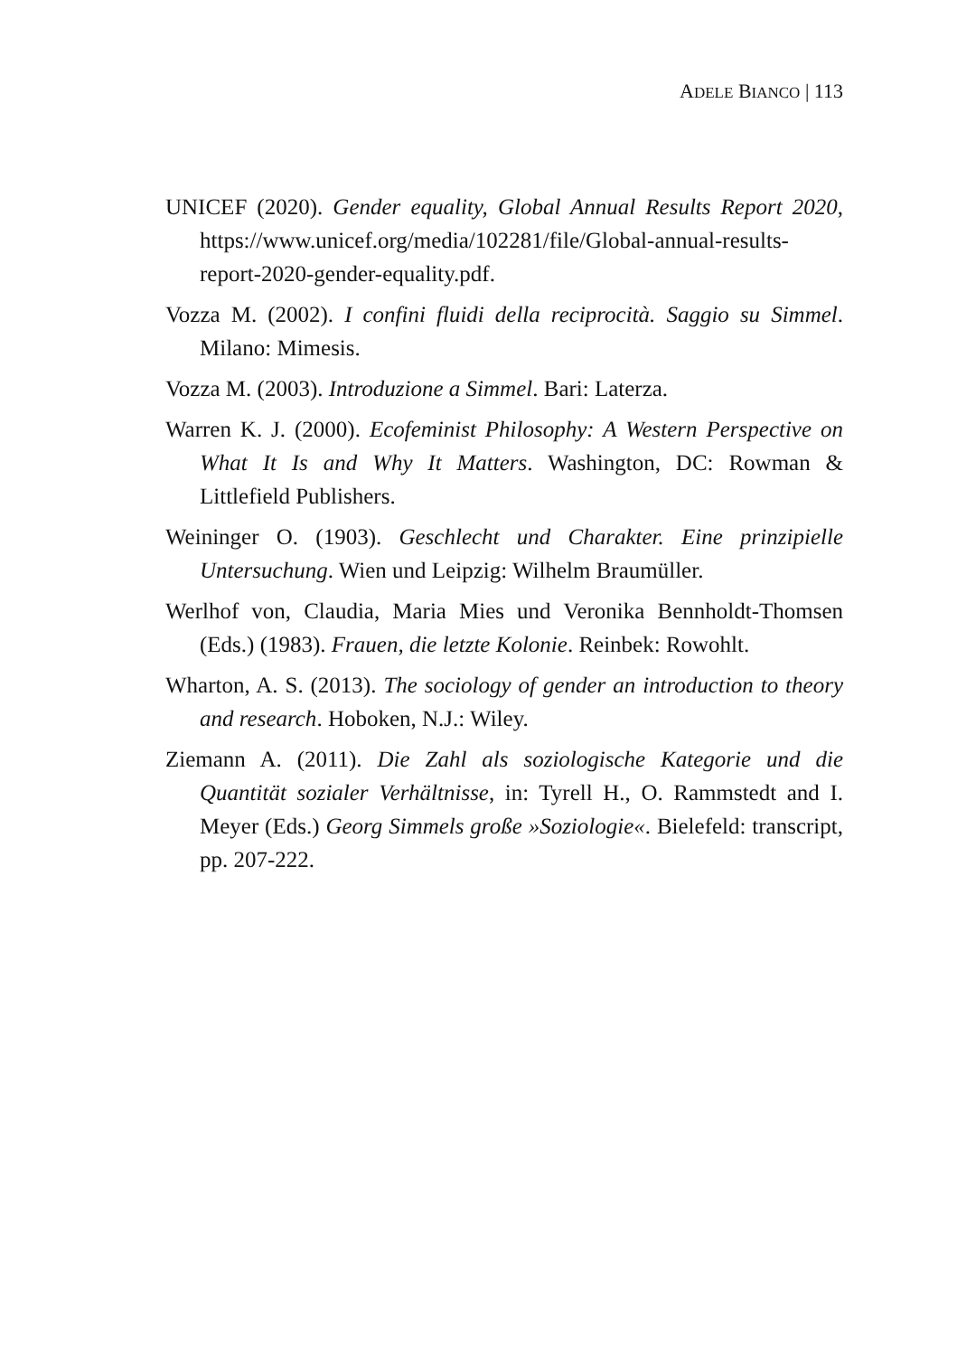ADELE BIANCO | 113
UNICEF (2020). Gender equality, Global Annual Results Report 2020, https://www.unicef.org/media/102281/file/Global-annual-results-report-2020-gender-equality.pdf.
Vozza M. (2002). I confini fluidi della reciprocità. Saggio su Simmel. Milano: Mimesis.
Vozza M. (2003). Introduzione a Simmel. Bari: Laterza.
Warren K. J. (2000). Ecofeminist Philosophy: A Western Perspective on What It Is and Why It Matters. Washington, DC: Rowman & Littlefield Publishers.
Weininger O. (1903). Geschlecht und Charakter. Eine prinzipielle Untersuchung. Wien und Leipzig: Wilhelm Braumüller.
Werlhof von, Claudia, Maria Mies und Veronika Bennholdt-Thomsen (Eds.) (1983). Frauen, die letzte Kolonie. Reinbek: Rowohlt.
Wharton, A. S. (2013). The sociology of gender an introduction to theory and research. Hoboken, N.J.: Wiley.
Ziemann A. (2011). Die Zahl als soziologische Kategorie und die Quantität sozialer Verhältnisse, in: Tyrell H., O. Rammstedt and I. Meyer (Eds.) Georg Simmels große »Soziologie«. Bielefeld: transcript, pp. 207-222.